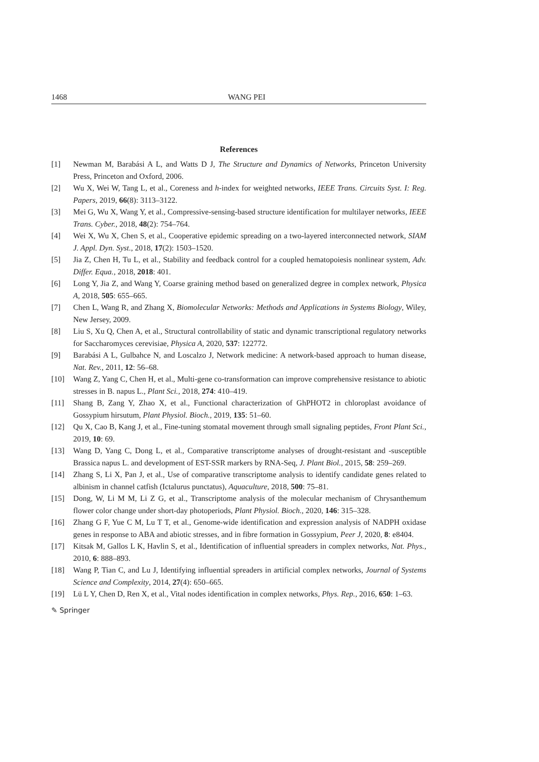1468 WANG PEI
References
[1] Newman M, Barabási A L, and Watts D J, The Structure and Dynamics of Networks, Princeton University Press, Princeton and Oxford, 2006.
[2] Wu X, Wei W, Tang L, et al., Coreness and h-index for weighted networks, IEEE Trans. Circuits Syst. I: Reg. Papers, 2019, 66(8): 3113–3122.
[3] Mei G, Wu X, Wang Y, et al., Compressive-sensing-based structure identification for multilayer networks, IEEE Trans. Cyber., 2018, 48(2): 754–764.
[4] Wei X, Wu X, Chen S, et al., Cooperative epidemic spreading on a two-layered interconnected network, SIAM J. Appl. Dyn. Syst., 2018, 17(2): 1503–1520.
[5] Jia Z, Chen H, Tu L, et al., Stability and feedback control for a coupled hematopoiesis nonlinear system, Adv. Differ. Equa., 2018, 2018: 401.
[6] Long Y, Jia Z, and Wang Y, Coarse graining method based on generalized degree in complex network, Physica A, 2018, 505: 655–665.
[7] Chen L, Wang R, and Zhang X, Biomolecular Networks: Methods and Applications in Systems Biology, Wiley, New Jersey, 2009.
[8] Liu S, Xu Q, Chen A, et al., Structural controllability of static and dynamic transcriptional regulatory networks for Saccharomyces cerevisiae, Physica A, 2020, 537: 122772.
[9] Barabási A L, Gulbahce N, and Loscalzo J, Network medicine: A network-based approach to human disease, Nat. Rev., 2011, 12: 56–68.
[10] Wang Z, Yang C, Chen H, et al., Multi-gene co-transformation can improve comprehensive resistance to abiotic stresses in B. napus L., Plant Sci., 2018, 274: 410–419.
[11] Shang B, Zang Y, Zhao X, et al., Functional characterization of GhPHOT2 in chloroplast avoidance of Gossypium hirsutum, Plant Physiol. Bioch., 2019, 135: 51–60.
[12] Qu X, Cao B, Kang J, et al., Fine-tuning stomatal movement through small signaling peptides, Front Plant Sci., 2019, 10: 69.
[13] Wang D, Yang C, Dong L, et al., Comparative transcriptome analyses of drought-resistant and -susceptible Brassica napus L. and development of EST-SSR markers by RNA-Seq, J. Plant Biol., 2015, 58: 259–269.
[14] Zhang S, Li X, Pan J, et al., Use of comparative transcriptome analysis to identify candidate genes related to albinism in channel catfish (Ictalurus punctatus), Aquaculture, 2018, 500: 75–81.
[15] Dong, W, Li M M, Li Z G, et al., Transcriptome analysis of the molecular mechanism of Chrysanthemum flower color change under short-day photoperiods, Plant Physiol. Bioch., 2020, 146: 315–328.
[16] Zhang G F, Yue C M, Lu T T, et al., Genome-wide identification and expression analysis of NADPH oxidase genes in response to ABA and abiotic stresses, and in fibre formation in Gossypium, Peer J, 2020, 8: e8404.
[17] Kitsak M, Gallos L K, Havlin S, et al., Identification of influential spreaders in complex networks, Nat. Phys., 2010, 6: 888–893.
[18] Wang P, Tian C, and Lu J, Identifying influential spreaders in artificial complex networks, Journal of Systems Science and Complexity, 2014, 27(4): 650–665.
[19] Lü L Y, Chen D, Ren X, et al., Vital nodes identification in complex networks, Phys. Rep., 2016, 650: 1–63.
✎ Springer